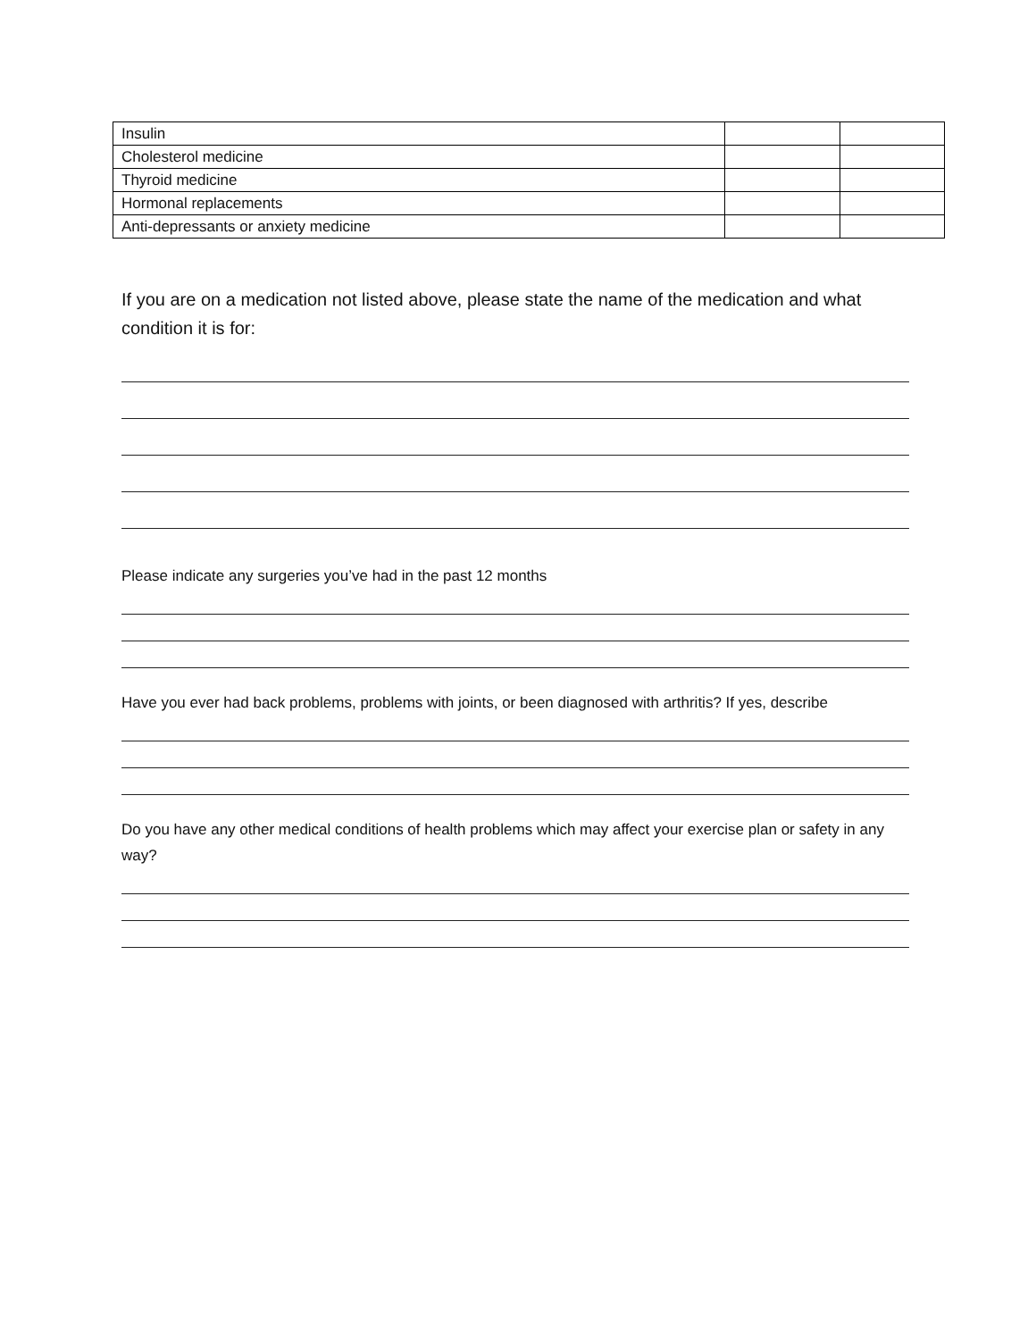| Insulin | | |
| Cholesterol medicine | | |
| Thyroid medicine | | |
| Hormonal replacements | | |
| Anti-depressants or anxiety medicine | | |
If you are on a medication not listed above, please state the name of the medication and what condition it is for:
Please indicate any surgeries you’ve had in the past 12 months
Have you ever had back problems, problems with joints, or been diagnosed with arthritis? If yes, describe
Do you have any other medical conditions of health problems which may affect your exercise plan or safety in any way?